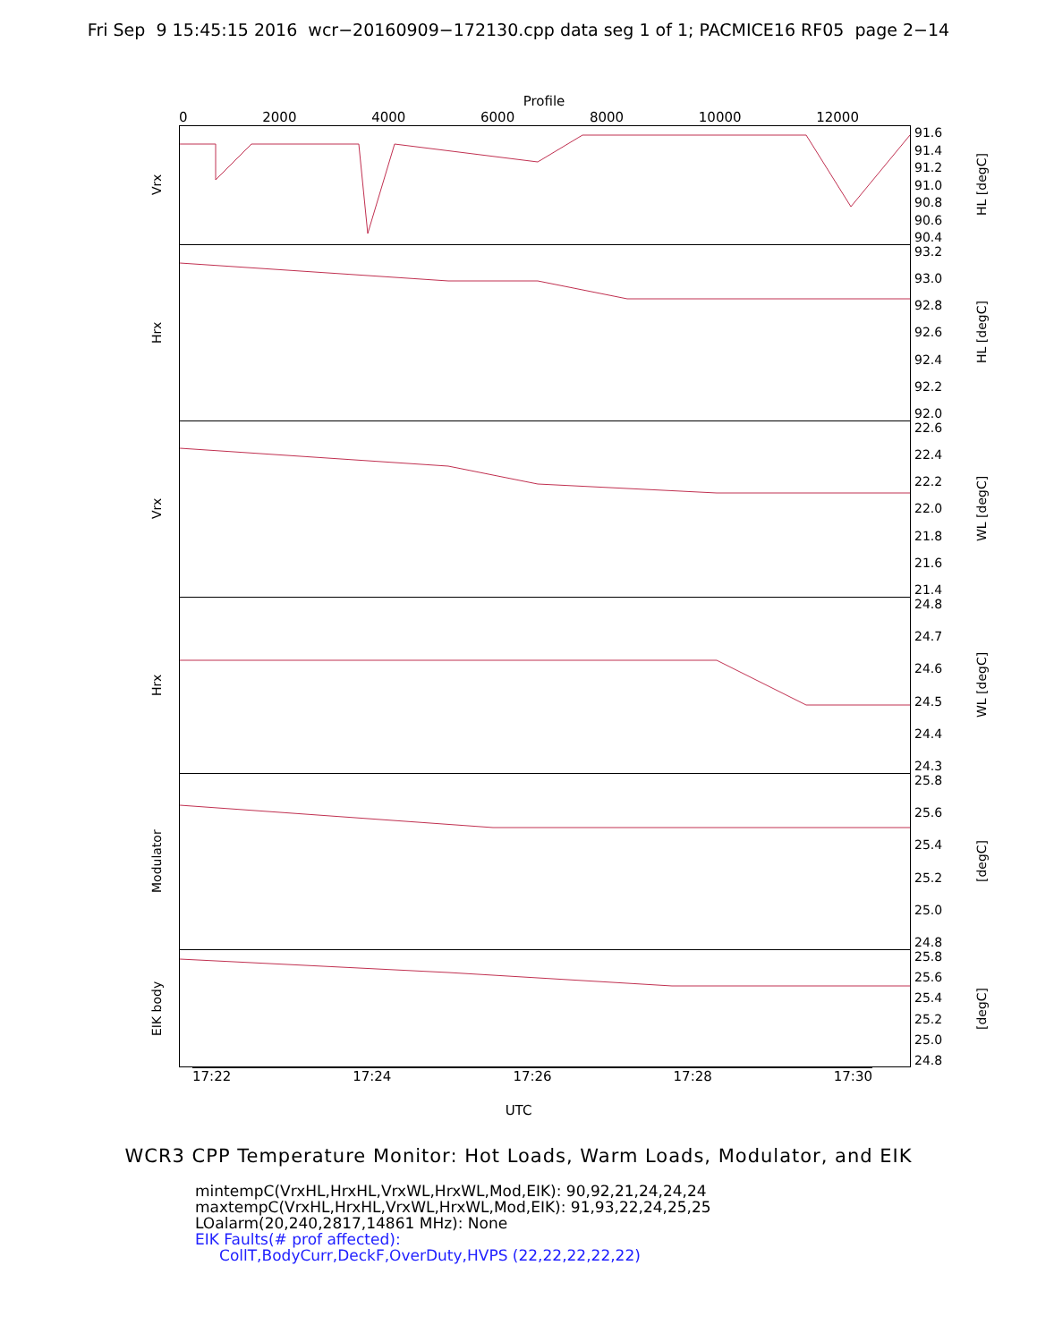Fri Sep 9 15:45:15 2016 wcr−20160909−172130.cpp data seg 1 of 1; PACMICE16 RF05 page 2−14
Profile
0 2000 4000 6000 8000 10000 12000
Vrx
91.6
91.4
91.2
91.0
90.8
90.6
90.4
HL [degC]
Hrx
93.2
93.0
92.8
92.6
92.4
92.2
92.0
HL [degC]
Vrx
22.6
22.4
22.2
22.0
21.8
21.6
21.4
WL [degC]
Hrx
24.8
24.7
24.6
24.5
24.4
24.3
WL [degC]
Modulator
25.8
25.6
25.4
25.2
25.0
24.8
[degC]
EIK body
25.8
25.6
25.4
25.2
25.0
24.8
[degC]
17:22 17:24 17:26 17:28 17:30
UTC
WCR3 CPP Temperature Monitor: Hot Loads, Warm Loads, Modulator, and EIK
mintempC(VrxHL,HrxHL,VrxWL,HrxWL,Mod,EIK): 90,92,21,24,24,24
maxtempC(VrxHL,HrxHL,VrxWL,HrxWL,Mod,EIK): 91,93,22,24,25,25
LOalarm(20,240,2817,14861 MHz): None
EIK Faults(# prof affected):
CollT,BodyCurr,DeckF,OverDuty,HVPS (22,22,22,22,22)